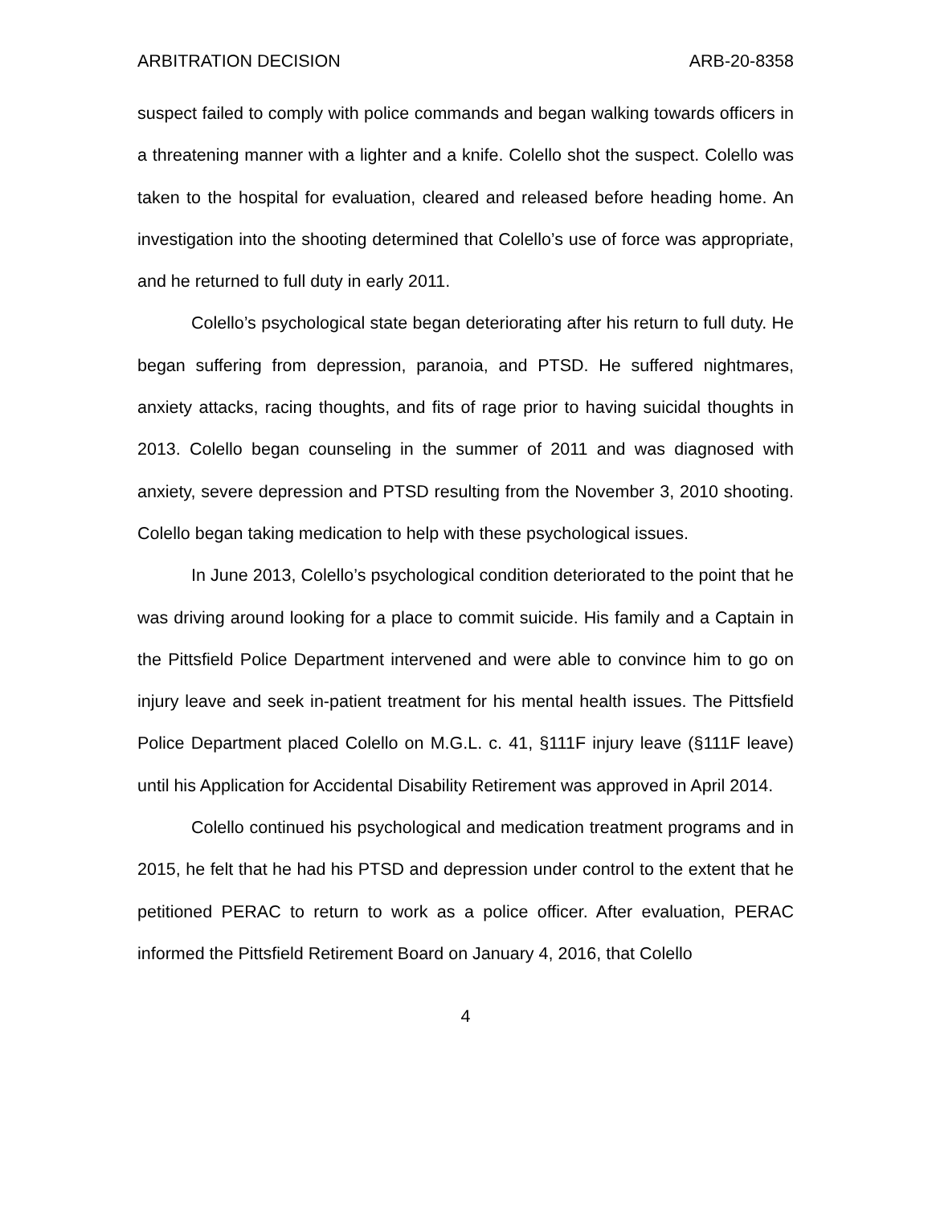ARBITRATION DECISION ARB-20-8358
suspect failed to comply with police commands and began walking towards officers in a threatening manner with a lighter and a knife. Colello shot the suspect. Colello was taken to the hospital for evaluation, cleared and released before heading home. An investigation into the shooting determined that Colello’s use of force was appropriate, and he returned to full duty in early 2011.
Colello’s psychological state began deteriorating after his return to full duty. He began suffering from depression, paranoia, and PTSD. He suffered nightmares, anxiety attacks, racing thoughts, and fits of rage prior to having suicidal thoughts in 2013. Colello began counseling in the summer of 2011 and was diagnosed with anxiety, severe depression and PTSD resulting from the November 3, 2010 shooting. Colello began taking medication to help with these psychological issues.
In June 2013, Colello’s psychological condition deteriorated to the point that he was driving around looking for a place to commit suicide. His family and a Captain in the Pittsfield Police Department intervened and were able to convince him to go on injury leave and seek in-patient treatment for his mental health issues. The Pittsfield Police Department placed Colello on M.G.L. c. 41, §111F injury leave (§111F leave) until his Application for Accidental Disability Retirement was approved in April 2014.
Colello continued his psychological and medication treatment programs and in 2015, he felt that he had his PTSD and depression under control to the extent that he petitioned PERAC to return to work as a police officer. After evaluation, PERAC informed the Pittsfield Retirement Board on January 4, 2016, that Colello
4